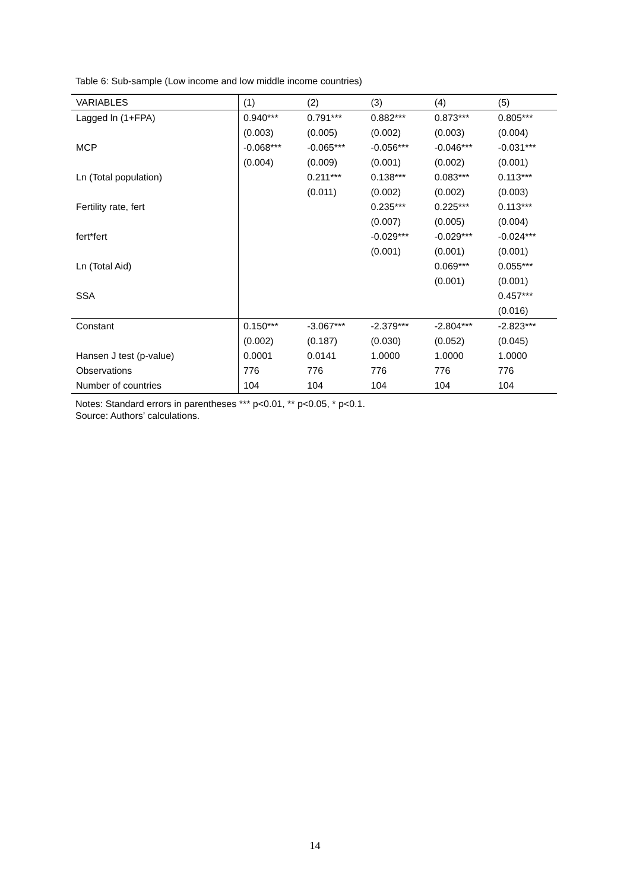Table 6: Sub-sample (Low income and low middle income countries)
| VARIABLES | (1) | (2) | (3) | (4) | (5) |
| --- | --- | --- | --- | --- | --- |
| Lagged ln (1+FPA) | 0.940*** | 0.791*** | 0.882*** | 0.873*** | 0.805*** |
| | (0.003) | (0.005) | (0.002) | (0.003) | (0.004) |
| MCP | -0.068*** | -0.065*** | -0.056*** | -0.046*** | -0.031*** |
| | (0.004) | (0.009) | (0.001) | (0.002) | (0.001) |
| Ln (Total population) | | 0.211*** | 0.138*** | 0.083*** | 0.113*** |
| | | (0.011) | (0.002) | (0.002) | (0.003) |
| Fertility rate, fert | | | 0.235*** | 0.225*** | 0.113*** |
| | | | (0.007) | (0.005) | (0.004) |
| fert*fert | | | -0.029*** | -0.029*** | -0.024*** |
| | | | (0.001) | (0.001) | (0.001) |
| Ln (Total Aid) | | | | 0.069*** | 0.055*** |
| | | | | (0.001) | (0.001) |
| SSA | | | | | 0.457*** |
| | | | | | (0.016) |
| Constant | 0.150*** | -3.067*** | -2.379*** | -2.804*** | -2.823*** |
| | (0.002) | (0.187) | (0.030) | (0.052) | (0.045) |
| Hansen J test (p-value) | 0.0001 | 0.0141 | 1.0000 | 1.0000 | 1.0000 |
| Observations | 776 | 776 | 776 | 776 | 776 |
| Number of countries | 104 | 104 | 104 | 104 | 104 |
Notes: Standard errors in parentheses *** p<0.01, ** p<0.05, * p<0.1.
Source: Authors’ calculations.
14